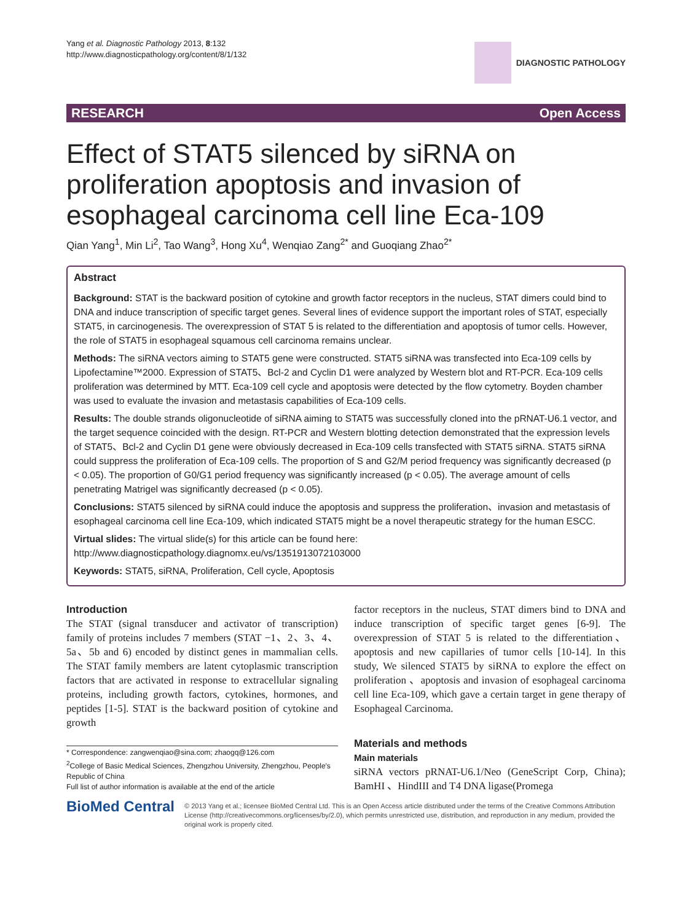Yang et al. Diagnostic Pathology 2013, 8:132
http://www.diagnosticpathology.org/content/8/1/132
DIAGNOSTIC PATHOLOGY
RESEARCH Open Access
Effect of STAT5 silenced by siRNA on proliferation apoptosis and invasion of esophageal carcinoma cell line Eca-109
Qian Yang<sup>1</sup>, Min Li<sup>2</sup>, Tao Wang<sup>3</sup>, Hong Xu<sup>4</sup>, Wenqiao Zang<sup>2*</sup> and Guoqiang Zhao<sup>2*</sup>
Abstract
Background: STAT is the backward position of cytokine and growth factor receptors in the nucleus, STAT dimers could bind to DNA and induce transcription of specific target genes. Several lines of evidence support the important roles of STAT, especially STAT5, in carcinogenesis. The overexpression of STAT 5 is related to the differentiation and apoptosis of tumor cells. However, the role of STAT5 in esophageal squamous cell carcinoma remains unclear.
Methods: The siRNA vectors aiming to STAT5 gene were constructed. STAT5 siRNA was transfected into Eca-109 cells by Lipofectamine™2000. Expression of STAT5、Bcl-2 and Cyclin D1 were analyzed by Western blot and RT-PCR. Eca-109 cells proliferation was determined by MTT. Eca-109 cell cycle and apoptosis were detected by the flow cytometry. Boyden chamber was used to evaluate the invasion and metastasis capabilities of Eca-109 cells.
Results: The double strands oligonucleotide of siRNA aiming to STAT5 was successfully cloned into the pRNAT-U6.1 vector, and the target sequence coincided with the design. RT-PCR and Western blotting detection demonstrated that the expression levels of STAT5、Bcl-2 and Cyclin D1 gene were obviously decreased in Eca-109 cells transfected with STAT5 siRNA. STAT5 siRNA could suppress the proliferation of Eca-109 cells. The proportion of S and G2/M period frequency was significantly decreased (p < 0.05). The proportion of G0/G1 period frequency was significantly increased (p < 0.05). The average amount of cells penetrating Matrigel was significantly decreased (p < 0.05).
Conclusions: STAT5 silenced by siRNA could induce the apoptosis and suppress the proliferation、invasion and metastasis of esophageal carcinoma cell line Eca-109, which indicated STAT5 might be a novel therapeutic strategy for the human ESCC.
Virtual slides: The virtual slide(s) for this article can be found here: http://www.diagnosticpathology.diagnomx.eu/vs/1351913072103000
Keywords: STAT5, siRNA, Proliferation, Cell cycle, Apoptosis
Introduction
The STAT (signal transducer and activator of transcription) family of proteins includes 7 members (STAT −1、2、3、4、5a、5b and 6) encoded by distinct genes in mammalian cells. The STAT family members are latent cytoplasmic transcription factors that are activated in response to extracellular signaling proteins, including growth factors, cytokines, hormones, and peptides [1-5]. STAT is the backward position of cytokine and growth
* Correspondence: zangwenqiao@sina.com; zhaogq@126.com
<sup>2</sup> College of Basic Medical Sciences, Zhengzhou University, Zhengzhou, People's Republic of China
Full list of author information is available at the end of the article
factor receptors in the nucleus, STAT dimers bind to DNA and induce transcription of specific target genes [6-9]. The overexpression of STAT 5 is related to the differentiation、apoptosis and new capillaries of tumor cells [10-14]. In this study, We silenced STAT5 by siRNA to explore the effect on proliferation 、apoptosis and invasion of esophageal carcinoma cell line Eca-109, which gave a certain target in gene therapy of Esophageal Carcinoma.
Materials and methods
Main materials
siRNA vectors pRNAT-U6.1/Neo (GeneScript Corp, China); BamHI 、HindIII and T4 DNA ligase(Promega
BioMed Central
© 2013 Yang et al.; licensee BioMed Central Ltd. This is an Open Access article distributed under the terms of the Creative Commons Attribution License (http://creativecommons.org/licenses/by/2.0), which permits unrestricted use, distribution, and reproduction in any medium, provided the original work is properly cited.